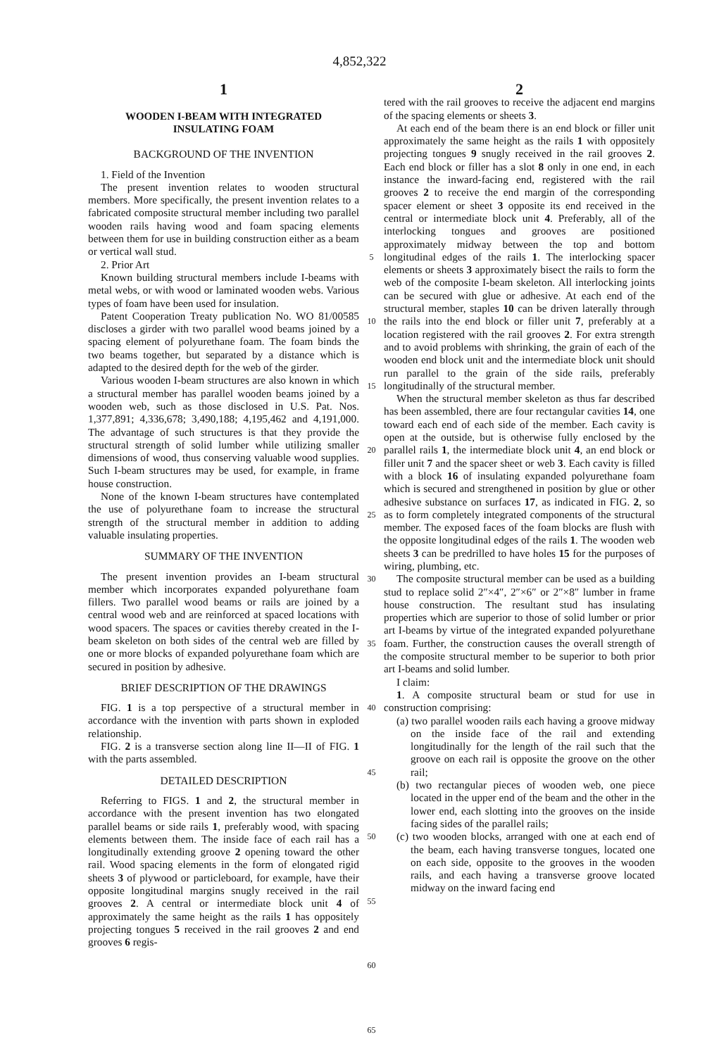4,852,322
1
WOODEN I-BEAM WITH INTEGRATED
INSULATING FOAM
BACKGROUND OF THE INVENTION
1. Field of the Invention
The present invention relates to wooden structural members. More specifically, the present invention relates to a fabricated composite structural member including two parallel wooden rails having wood and foam spacing elements between them for use in building construction either as a beam or vertical wall stud.
2. Prior Art
Known building structural members include I-beams with metal webs, or with wood or laminated wooden webs. Various types of foam have been used for insulation.
Patent Cooperation Treaty publication No. WO 81/00585 discloses a girder with two parallel wood beams joined by a spacing element of polyurethane foam. The foam binds the two beams together, but separated by a distance which is adapted to the desired depth for the web of the girder.
Various wooden I-beam structures are also known in which a structural member has parallel wooden beams joined by a wooden web, such as those disclosed in U.S. Pat. Nos. 1,377,891; 4,336,678; 3,490,188; 4,195,462 and 4,191,000. The advantage of such structures is that they provide the structural strength of solid lumber while utilizing smaller dimensions of wood, thus conserving valuable wood supplies. Such I-beam structures may be used, for example, in frame house construction.
None of the known I-beam structures have contemplated the use of polyurethane foam to increase the structural strength of the structural member in addition to adding valuable insulating properties.
SUMMARY OF THE INVENTION
The present invention provides an I-beam structural member which incorporates expanded polyurethane foam fillers. Two parallel wood beams or rails are joined by a central wood web and are reinforced at spaced locations with wood spacers. The spaces or cavities thereby created in the I-beam skeleton on both sides of the central web are filled by one or more blocks of expanded polyurethane foam which are secured in position by adhesive.
BRIEF DESCRIPTION OF THE DRAWINGS
FIG. 1 is a top perspective of a structural member in accordance with the invention with parts shown in exploded relationship.
FIG. 2 is a transverse section along line II—II of FIG. 1 with the parts assembled.
DETAILED DESCRIPTION
Referring to FIGS. 1 and 2, the structural member in accordance with the present invention has two elongated parallel beams or side rails 1, preferably wood, with spacing elements between them. The inside face of each rail has a longitudinally extending groove 2 opening toward the other rail. Wood spacing elements in the form of elongated rigid sheets 3 of plywood or particleboard, for example, have their opposite longitudinal margins snugly received in the rail grooves 2. A central or intermediate block unit 4 of approximately the same height as the rails 1 has oppositely projecting tongues 5 received in the rail grooves 2 and end grooves 6 regis-
5
10
15
20
25
30
35
40
45
50
55
60
65
2
tered with the rail grooves to receive the adjacent end margins of the spacing elements or sheets 3.
At each end of the beam there is an end block or filler unit approximately the same height as the rails 1 with oppositely projecting tongues 9 snugly received in the rail grooves 2. Each end block or filler has a slot 8 only in one end, in each instance the inward-facing end, registered with the rail grooves 2 to receive the end margin of the corresponding spacer element or sheet 3 opposite its end received in the central or intermediate block unit 4. Preferably, all of the interlocking tongues and grooves are positioned approximately midway between the top and bottom longitudinal edges of the rails 1. The interlocking spacer elements or sheets 3 approximately bisect the rails to form the web of the composite I-beam skeleton. All interlocking joints can be secured with glue or adhesive. At each end of the structural member, staples 10 can be driven laterally through the rails into the end block or filler unit 7, preferably at a location registered with the rail grooves 2. For extra strength and to avoid problems with shrinking, the grain of each of the wooden end block unit and the intermediate block unit should run parallel to the grain of the side rails, preferably longitudinally of the structural member.
When the structural member skeleton as thus far described has been assembled, there are four rectangular cavities 14, one toward each end of each side of the member. Each cavity is open at the outside, but is otherwise fully enclosed by the parallel rails 1, the intermediate block unit 4, an end block or filler unit 7 and the spacer sheet or web 3. Each cavity is filled with a block 16 of insulating expanded polyurethane foam which is secured and strengthened in position by glue or other adhesive substance on surfaces 17, as indicated in FIG. 2, so as to form completely integrated components of the structural member. The exposed faces of the foam blocks are flush with the opposite longitudinal edges of the rails 1. The wooden web sheets 3 can be predrilled to have holes 15 for the purposes of wiring, plumbing, etc.
The composite structural member can be used as a building stud to replace solid 2″×4″, 2″×6″ or 2″×8″ lumber in frame house construction. The resultant stud has insulating properties which are superior to those of solid lumber or prior art I-beams by virtue of the integrated expanded polyurethane foam. Further, the construction causes the overall strength of the composite structural member to be superior to both prior art I-beams and solid lumber.
I claim:
1. A composite structural beam or stud for use in construction comprising:
(a) two parallel wooden rails each having a groove midway on the inside face of the rail and extending longitudinally for the length of the rail such that the groove on each rail is opposite the groove on the other rail;
(b) two rectangular pieces of wooden web, one piece located in the upper end of the beam and the other in the lower end, each slotting into the grooves on the inside facing sides of the parallel rails;
(c) two wooden blocks, arranged with one at each end of the beam, each having transverse tongues, located one on each side, opposite to the grooves in the wooden rails, and each having a transverse groove located midway on the inward facing end